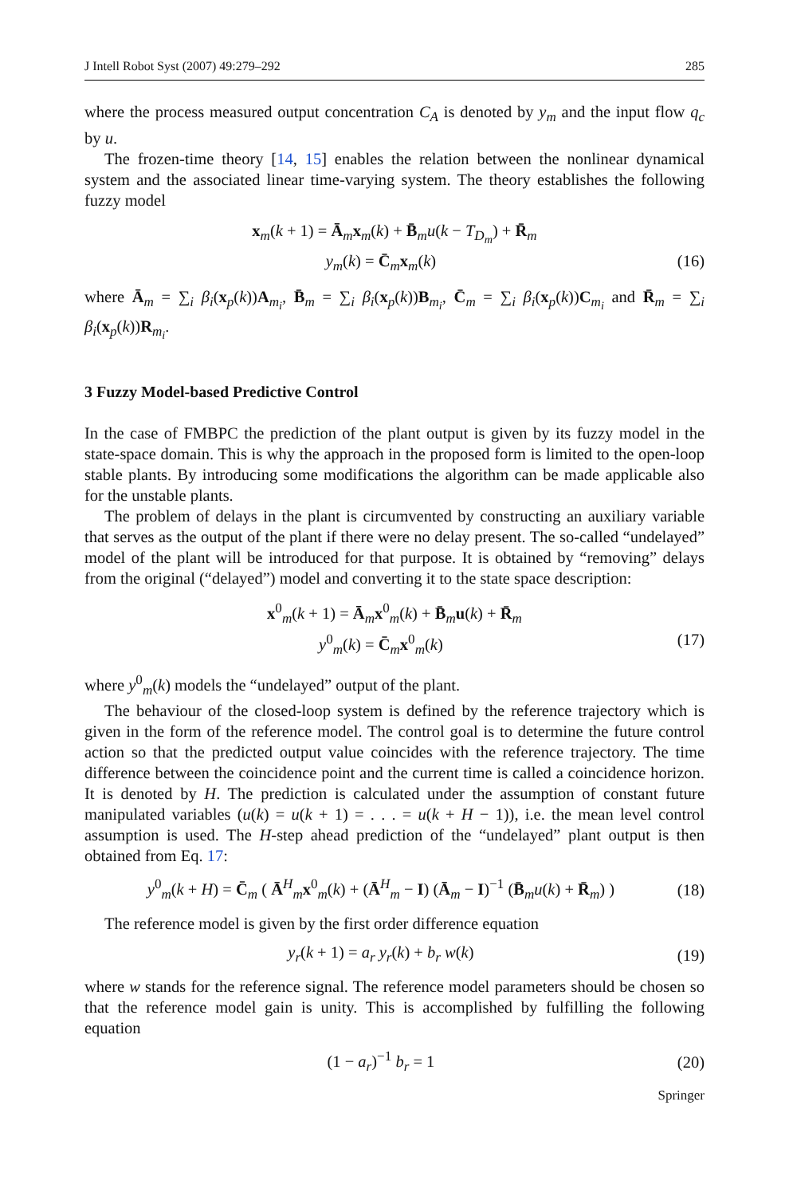J Intell Robot Syst (2007) 49:279–292 285
where the process measured output concentration C<sub>A</sub> is denoted by y<sub>m</sub> and the input flow q<sub>c</sub> by u.
The frozen-time theory [14, 15] enables the relation between the nonlinear dynamical system and the associated linear time-varying system. The theory establishes the following fuzzy model
x<sub>m</sub>(k + 1) = Ā<sub>m</sub>x<sub>m</sub>(k) + B̄<sub>m</sub>u(k − T<sub>D<sub>m</sub></sub>) + R̄<sub>m</sub>
y<sub>m</sub>(k) = C̄<sub>m</sub>x<sub>m</sub>(k) (16)
where Ā<sub>m</sub> = ∑<sub>i</sub> β<sub>i</sub>(x<sub>p</sub>(k))A<sub>m<sub>i</sub></sub>, B̄<sub>m</sub> = ∑<sub>i</sub> β<sub>i</sub>(x<sub>p</sub>(k))B<sub>m<sub>i</sub></sub>, C̄<sub>m</sub> = ∑<sub>i</sub> β<sub>i</sub>(x<sub>p</sub>(k))C<sub>m<sub>i</sub></sub> and R̄<sub>m</sub> = ∑<sub>i</sub> β<sub>i</sub>(x<sub>p</sub>(k))R<sub>m<sub>i</sub></sub>.
3 Fuzzy Model-based Predictive Control
In the case of FMBPC the prediction of the plant output is given by its fuzzy model in the state-space domain. This is why the approach in the proposed form is limited to the open-loop stable plants. By introducing some modifications the algorithm can be made applicable also for the unstable plants.
The problem of delays in the plant is circumvented by constructing an auxiliary variable that serves as the output of the plant if there were no delay present. The so-called “undelayed” model of the plant will be introduced for that purpose. It is obtained by “removing” delays from the original (“delayed”) model and converting it to the state space description:
x<sup>0</sup><sub>m</sub>(k + 1) = Ā<sub>m</sub>x<sup>0</sup><sub>m</sub>(k) + B̄<sub>m</sub>u(k) + R̄<sub>m</sub>
y<sup>0</sup><sub>m</sub>(k) = C̄<sub>m</sub>x<sup>0</sup><sub>m</sub>(k) (17)
where y<sup>0</sup><sub>m</sub>(k) models the “undelayed” output of the plant.
The behaviour of the closed-loop system is defined by the reference trajectory which is given in the form of the reference model. The control goal is to determine the future control action so that the predicted output value coincides with the reference trajectory. The time difference between the coincidence point and the current time is called a coincidence horizon. It is denoted by H. The prediction is calculated under the assumption of constant future manipulated variables (u(k) = u(k + 1) = . . . = u(k + H − 1)), i.e. the mean level control assumption is used. The H-step ahead prediction of the “undelayed” plant output is then obtained from Eq. 17:
y<sup>0</sup><sub>m</sub>(k + H) = C̄<sub>m</sub> ( Ā<sup>H</sup><sub>m</sub>x<sup>0</sup><sub>m</sub>(k) + (Ā<sup>H</sup><sub>m</sub> − I) (Ā<sub>m</sub> − I)<sup>−1</sup> (B̄<sub>m</sub>u(k) + R̄<sub>m</sub>) ) (18)
The reference model is given by the first order difference equation
y<sub>r</sub>(k + 1) = a<sub>r</sub> y<sub>r</sub>(k) + b<sub>r</sub> w(k) (19)
where w stands for the reference signal. The reference model parameters should be chosen so that the reference model gain is unity. This is accomplished by fulfilling the following equation
(1 − a<sub>r</sub>)<sup>−1</sup> b<sub>r</sub> = 1 (20)
Springer